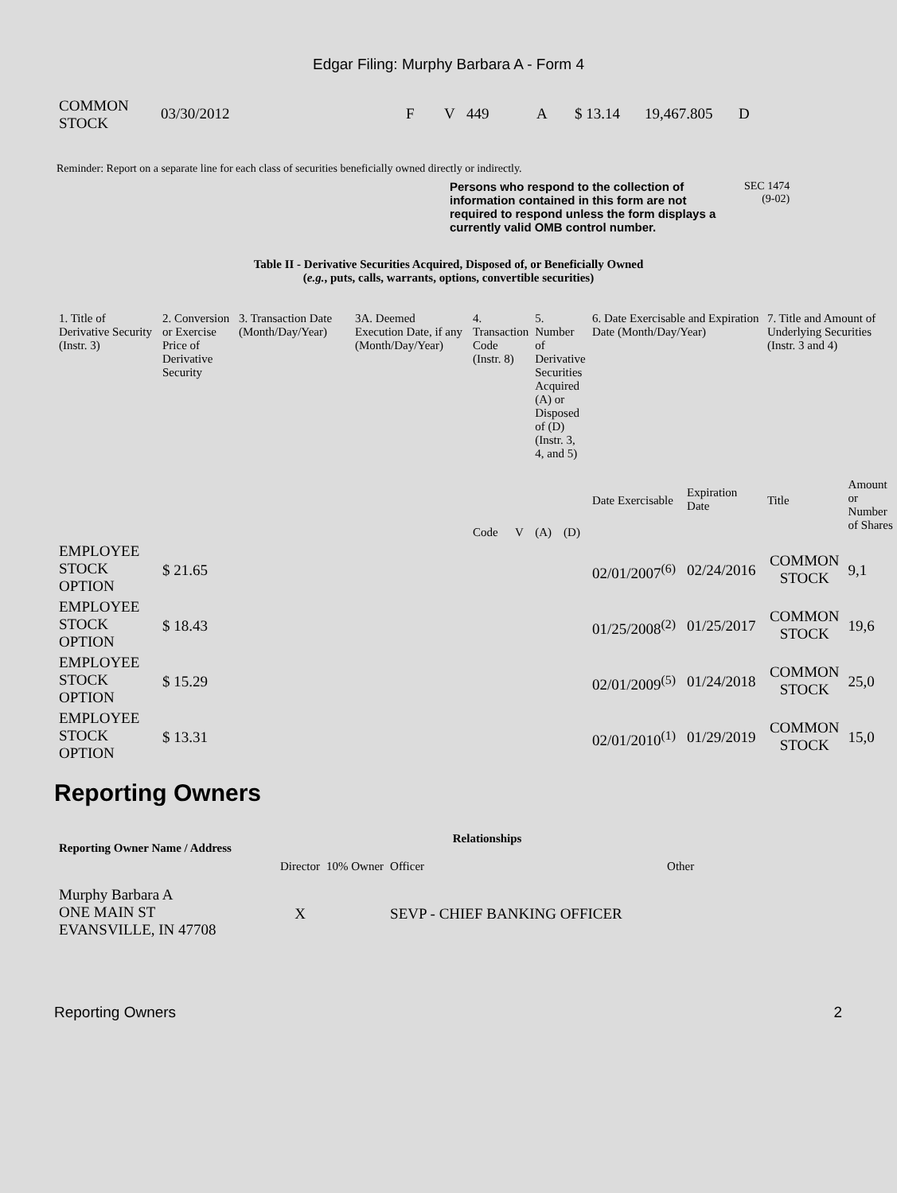Edgar Filing: Murphy Barbara A - Form 4
| COMMON STOCK | 03/30/2012 | F | V | 449 | A | $ 13.14 | 19,467.805 | D |
Reminder: Report on a separate line for each class of securities beneficially owned directly or indirectly.
Persons who respond to the collection of information contained in this form are not required to respond unless the form displays a currently valid OMB control number.
SEC 1474
(9-02)
Table II - Derivative Securities Acquired, Disposed of, or Beneficially Owned
(e.g., puts, calls, warrants, options, convertible securities)
| 1. Title of Derivative Security (Instr. 3) | 2. Conversion or Exercise Price of Derivative Security | 3. Transaction Date (Month/Day/Year) | 3A. Deemed Execution Date, if any (Month/Day/Year) | 4. Transaction Code (Instr. 8) | | 5. Number of Derivative Securities Acquired (A) or Disposed of (D) (Instr. 3, 4, and 5) | | 6. Date Exercisable and Expiration Date (Month/Day/Year) | | 7. Title and Amount of Underlying Securities (Instr. 3 and 4) | |
| | | | | Code | V | (A) | (D) | Date Exercisable | Expiration Date | Title | Amount or Number of Shares |
| EMPLOYEE STOCK OPTION | $ 21.65 | | | | | | | 02/01/2007<sup>(6)</sup> | 02/24/2016 | COMMON STOCK | 9,1 |
| EMPLOYEE STOCK OPTION | $ 18.43 | | | | | | | 01/25/2008<sup>(2)</sup> | 01/25/2017 | COMMON STOCK | 19,6 |
| EMPLOYEE STOCK OPTION | $ 15.29 | | | | | | | 02/01/2009<sup>(5)</sup> | 01/24/2018 | COMMON STOCK | 25,0 |
| EMPLOYEE STOCK OPTION | $ 13.31 | | | | | | | 02/01/2010<sup>(1)</sup> | 01/29/2019 | COMMON STOCK | 15,0 |
Reporting Owners
| Reporting Owner Name / Address | Relationships | | | |
| --- | --- | --- | --- | --- |
| | Director | 10% Owner | Officer | Other |
| Murphy Barbara A ONE MAIN ST EVANSVILLE, IN 47708 | X | | SEVP - CHIEF BANKING OFFICER | |
Reporting Owners 2